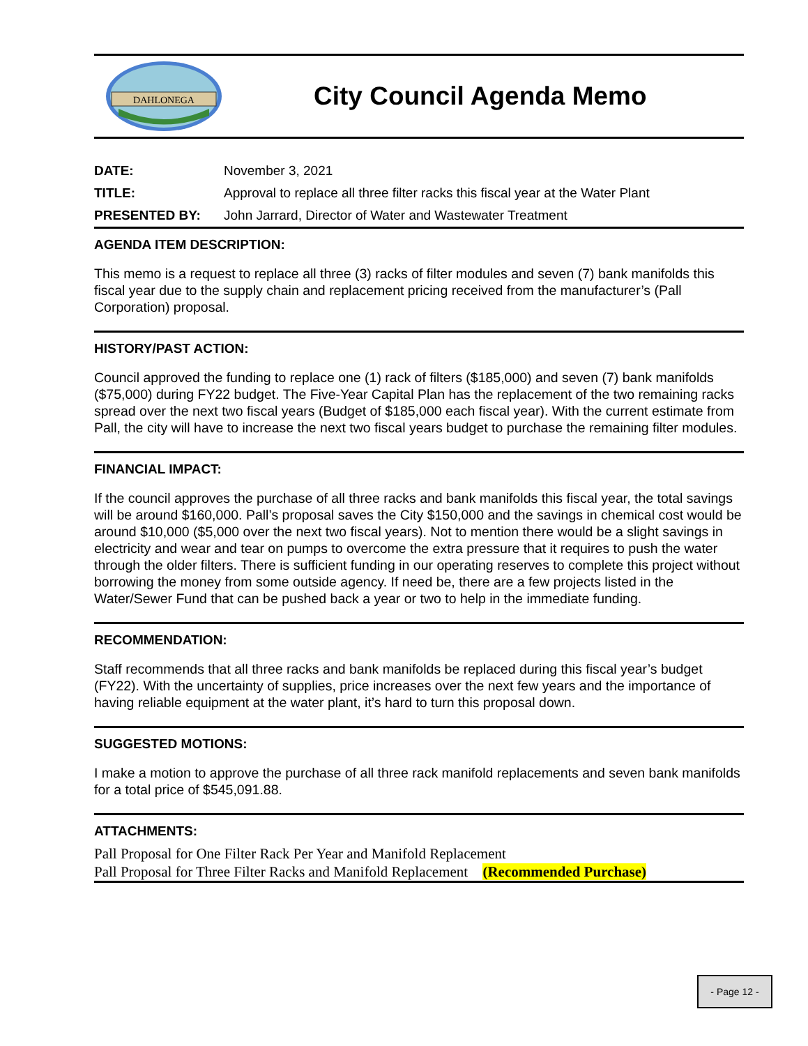DAHLONEGA
City Council Agenda Memo
DATE: November 3, 2021
TITLE: Approval to replace all three filter racks this fiscal year at the Water Plant
PRESENTED BY: John Jarrard, Director of Water and Wastewater Treatment
AGENDA ITEM DESCRIPTION:
This memo is a request to replace all three (3) racks of filter modules and seven (7) bank manifolds this fiscal year due to the supply chain and replacement pricing received from the manufacturer’s (Pall Corporation) proposal.
HISTORY/PAST ACTION:
Council approved the funding to replace one (1) rack of filters ($185,000) and seven (7) bank manifolds ($75,000) during FY22 budget. The Five-Year Capital Plan has the replacement of the two remaining racks spread over the next two fiscal years (Budget of $185,000 each fiscal year). With the current estimate from Pall, the city will have to increase the next two fiscal years budget to purchase the remaining filter modules.
FINANCIAL IMPACT:
If the council approves the purchase of all three racks and bank manifolds this fiscal year, the total savings will be around $160,000. Pall’s proposal saves the City $150,000 and the savings in chemical cost would be around $10,000 ($5,000 over the next two fiscal years). Not to mention there would be a slight savings in electricity and wear and tear on pumps to overcome the extra pressure that it requires to push the water through the older filters. There is sufficient funding in our operating reserves to complete this project without borrowing the money from some outside agency. If need be, there are a few projects listed in the Water/Sewer Fund that can be pushed back a year or two to help in the immediate funding.
RECOMMENDATION:
Staff recommends that all three racks and bank manifolds be replaced during this fiscal year’s budget (FY22). With the uncertainty of supplies, price increases over the next few years and the importance of having reliable equipment at the water plant, it’s hard to turn this proposal down.
SUGGESTED MOTIONS:
I make a motion to approve the purchase of all three rack manifold replacements and seven bank manifolds for a total price of $545,091.88.
ATTACHMENTS:
Pall Proposal for One Filter Rack Per Year and Manifold Replacement
Pall Proposal for Three Filter Racks and Manifold Replacement (Recommended Purchase)
- Page 12 -